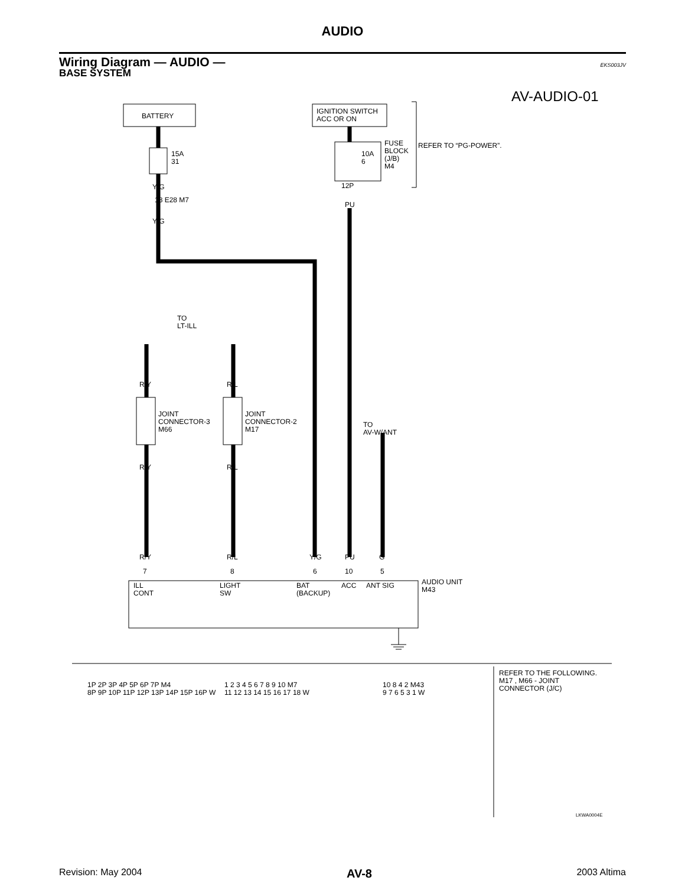AUDIO
Wiring Diagram — AUDIO —
BASE SYSTEM
EKS003JV
AV-AUDIO-01
BATTERY
IGNITION SWITCH
ACC OR ON
15A
31
10A
6
FUSE
BLOCK
(J/B)
M4
REFER TO “PG-POWER”.
Y/G
18 E28 M7
Y/G
12P
PU
TO
LT-ILL
R/Y R/L
JOINT
CONNECTOR-3
M66
JOINT
CONNECTOR-2
M17
TO
AV-W/ANT
R/Y R/L
R/Y R/L Y/G PU G
7 8 6 10 5
ILL
CONT
LIGHT
SW
BAT
(BACKUP)
ACC ANT SIG
AUDIO UNIT
M43
1P 2P 3P 4P 5P 6P 7P M4
8P 9P 10P 11P 12P 13P 14P 15P 16P W
1 2 3 4 5 6 7 8 9 10 M7
11 12 13 14 15 16 17 18 W
10 8 4 2 M43
9 7 6 5 3 1 W
REFER TO THE FOLLOWING.
M17 , M66 - JOINT
CONNECTOR (J/C)
LKWA0004E
Revision: May 2004 AV-8 2003 Altima